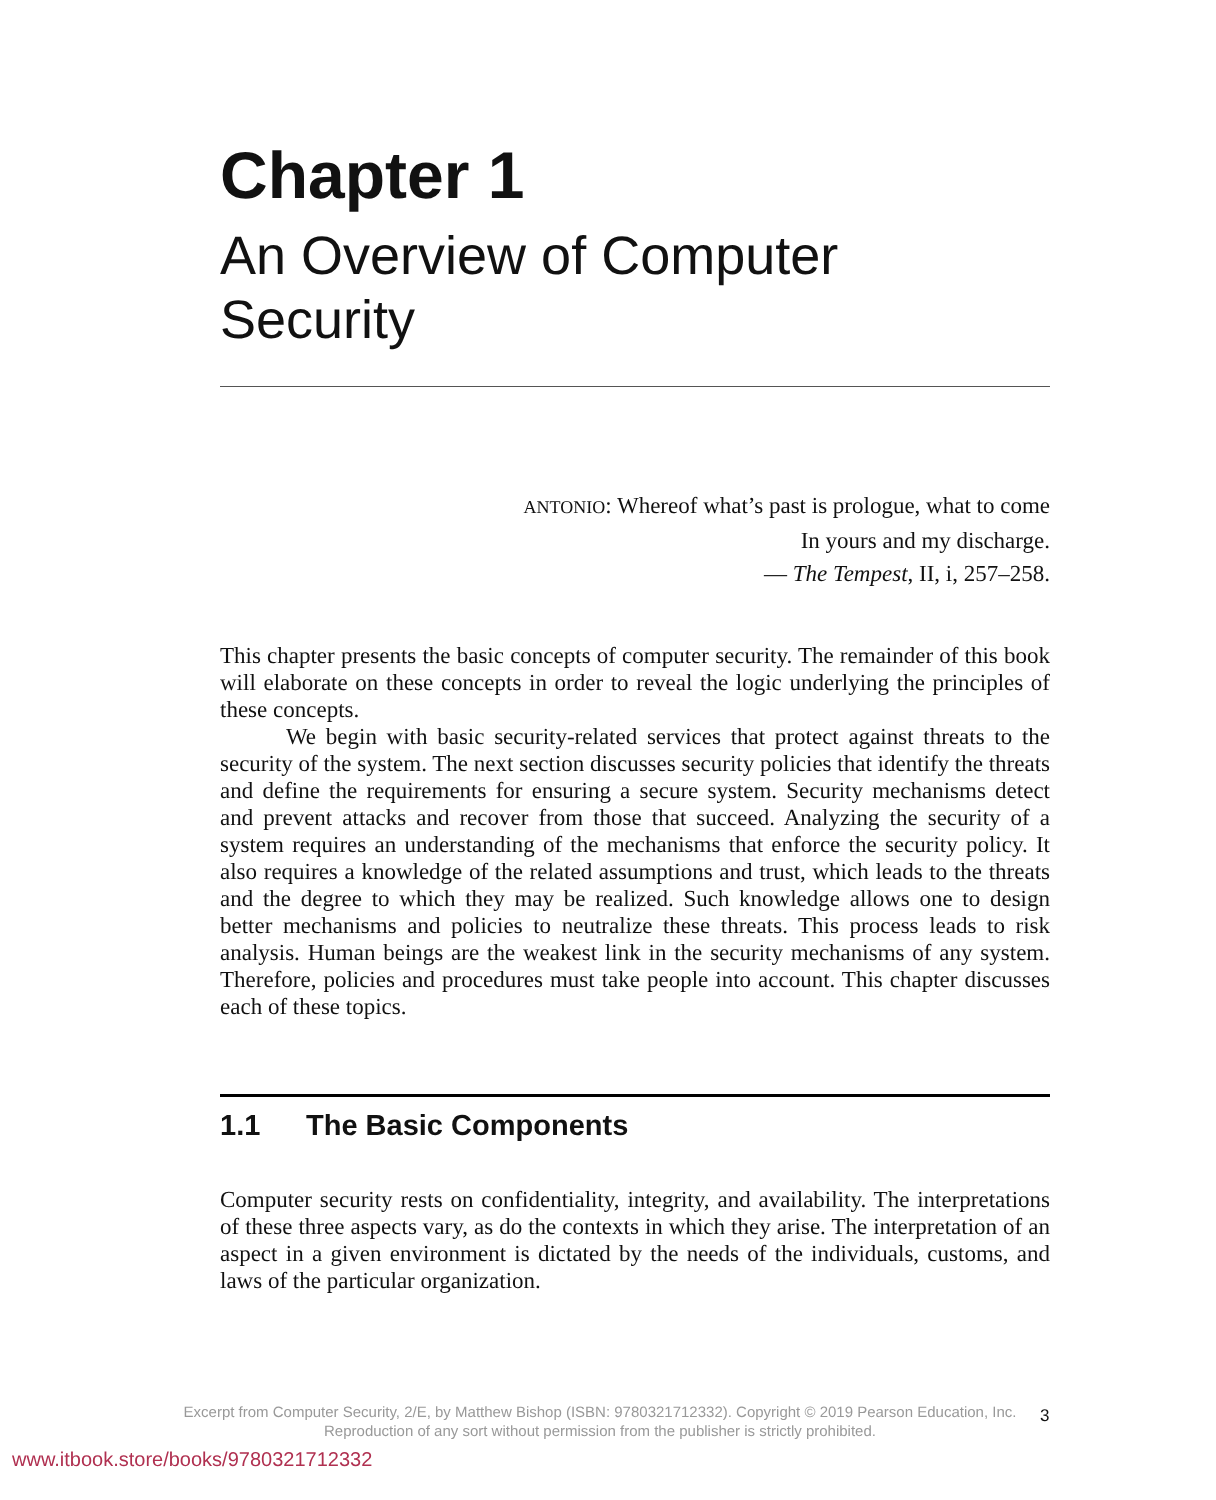Chapter 1
An Overview of Computer
Security
ANTONIO: Whereof what’s past is prologue, what to come
In yours and my discharge.
— The Tempest, II, i, 257–258.
This chapter presents the basic concepts of computer security. The remainder of this book will elaborate on these concepts in order to reveal the logic underlying the principles of these concepts.
We begin with basic security-related services that protect against threats to the security of the system. The next section discusses security policies that identify the threats and define the requirements for ensuring a secure system. Security mechanisms detect and prevent attacks and recover from those that succeed. Analyzing the security of a system requires an understanding of the mechanisms that enforce the security policy. It also requires a knowledge of the related assumptions and trust, which leads to the threats and the degree to which they may be realized. Such knowledge allows one to design better mechanisms and policies to neutralize these threats. This process leads to risk analysis. Human beings are the weakest link in the security mechanisms of any system. Therefore, policies and procedures must take people into account. This chapter discusses each of these topics.
1.1 The Basic Components
Computer security rests on confidentiality, integrity, and availability. The interpretations of these three aspects vary, as do the contexts in which they arise. The interpretation of an aspect in a given environment is dictated by the needs of the individuals, customs, and laws of the particular organization.
Excerpt from Computer Security, 2/E, by Matthew Bishop (ISBN: 9780321712332). Copyright © 2019 Pearson Education, Inc.
Reproduction of any sort without permission from the publisher is strictly prohibited.
3
www.itbook.store/books/9780321712332